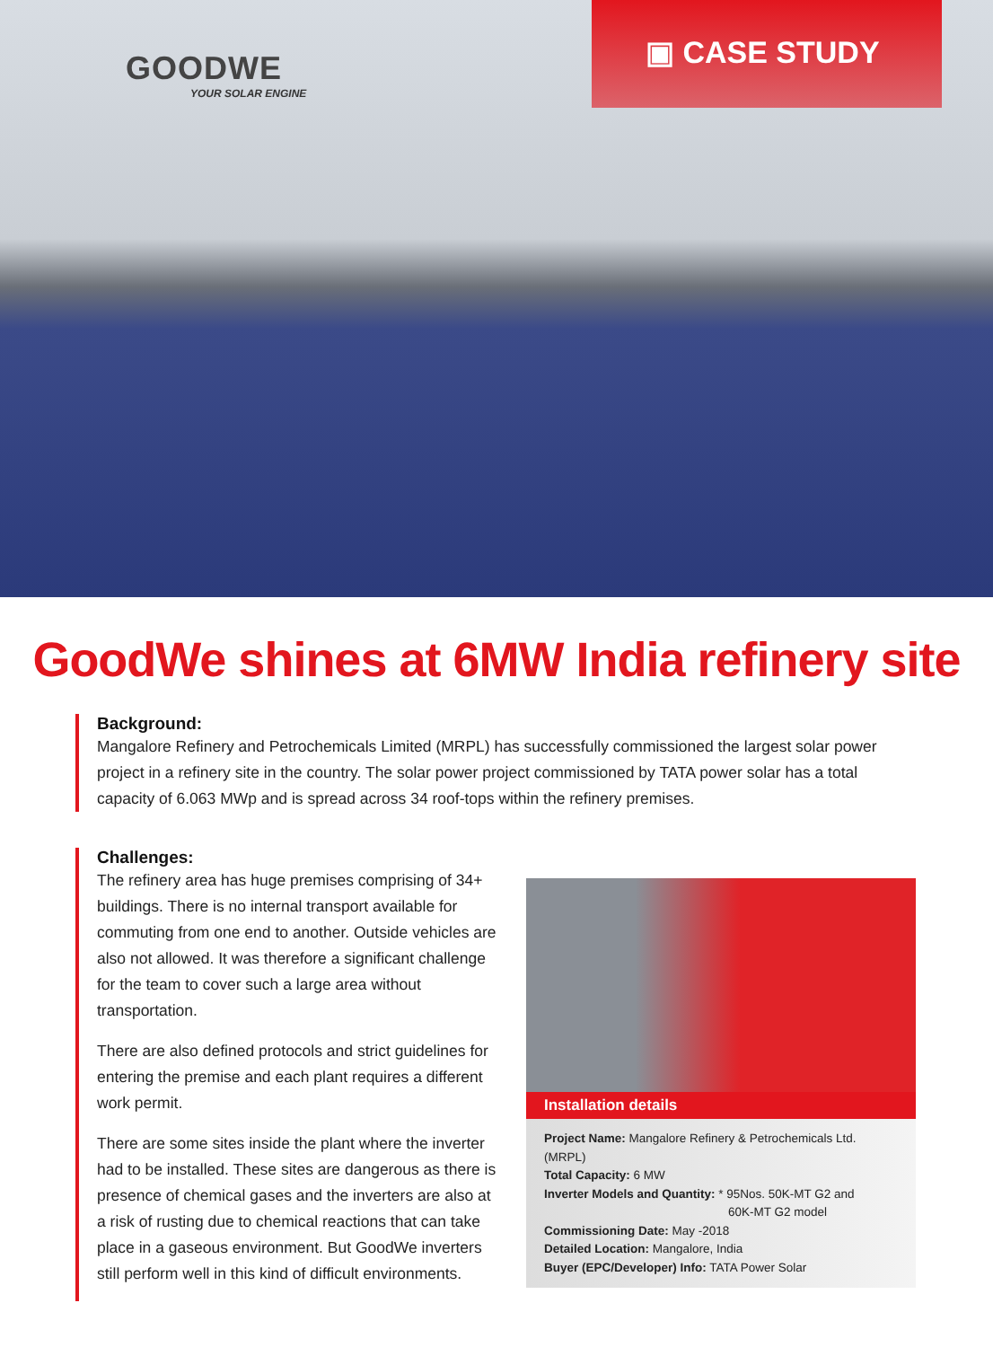GOODWE
YOUR SOLAR ENGINE
▣ CASE STUDY
GoodWe shines at 6MW India refinery site
Background:
Mangalore Refinery and Petrochemicals Limited (MRPL) has successfully commissioned the largest solar power project in a refinery site in the country. The solar power project commissioned by TATA power solar has a total capacity of 6.063 MWp and is spread across 34 roof-tops within the refinery premises.
Challenges:
The refinery area has huge premises comprising of 34+ buildings. There is no internal transport available for commuting from one end to another. Outside vehicles are also not allowed. It was therefore a significant challenge for the team to cover such a large area without transportation.
There are also defined protocols and strict guidelines for entering the premise and each plant requires a different work permit.
There are some sites inside the plant where the inverter had to be installed. These sites are dangerous as there is presence of chemical gases and the inverters are also at a risk of rusting due to chemical reactions that can take place in a gaseous environment. But GoodWe inverters still perform well in this kind of difficult environments.
Installation details
Project Name: Mangalore Refinery & Petrochemicals Ltd. (MRPL)
Total Capacity: 6 MW
Inverter Models and Quantity: * 95Nos. 50K-MT G2 and
60K-MT G2 model
Commissioning Date: May -2018
Detailed Location: Mangalore, India
Buyer (EPC/Developer) Info: TATA Power Solar